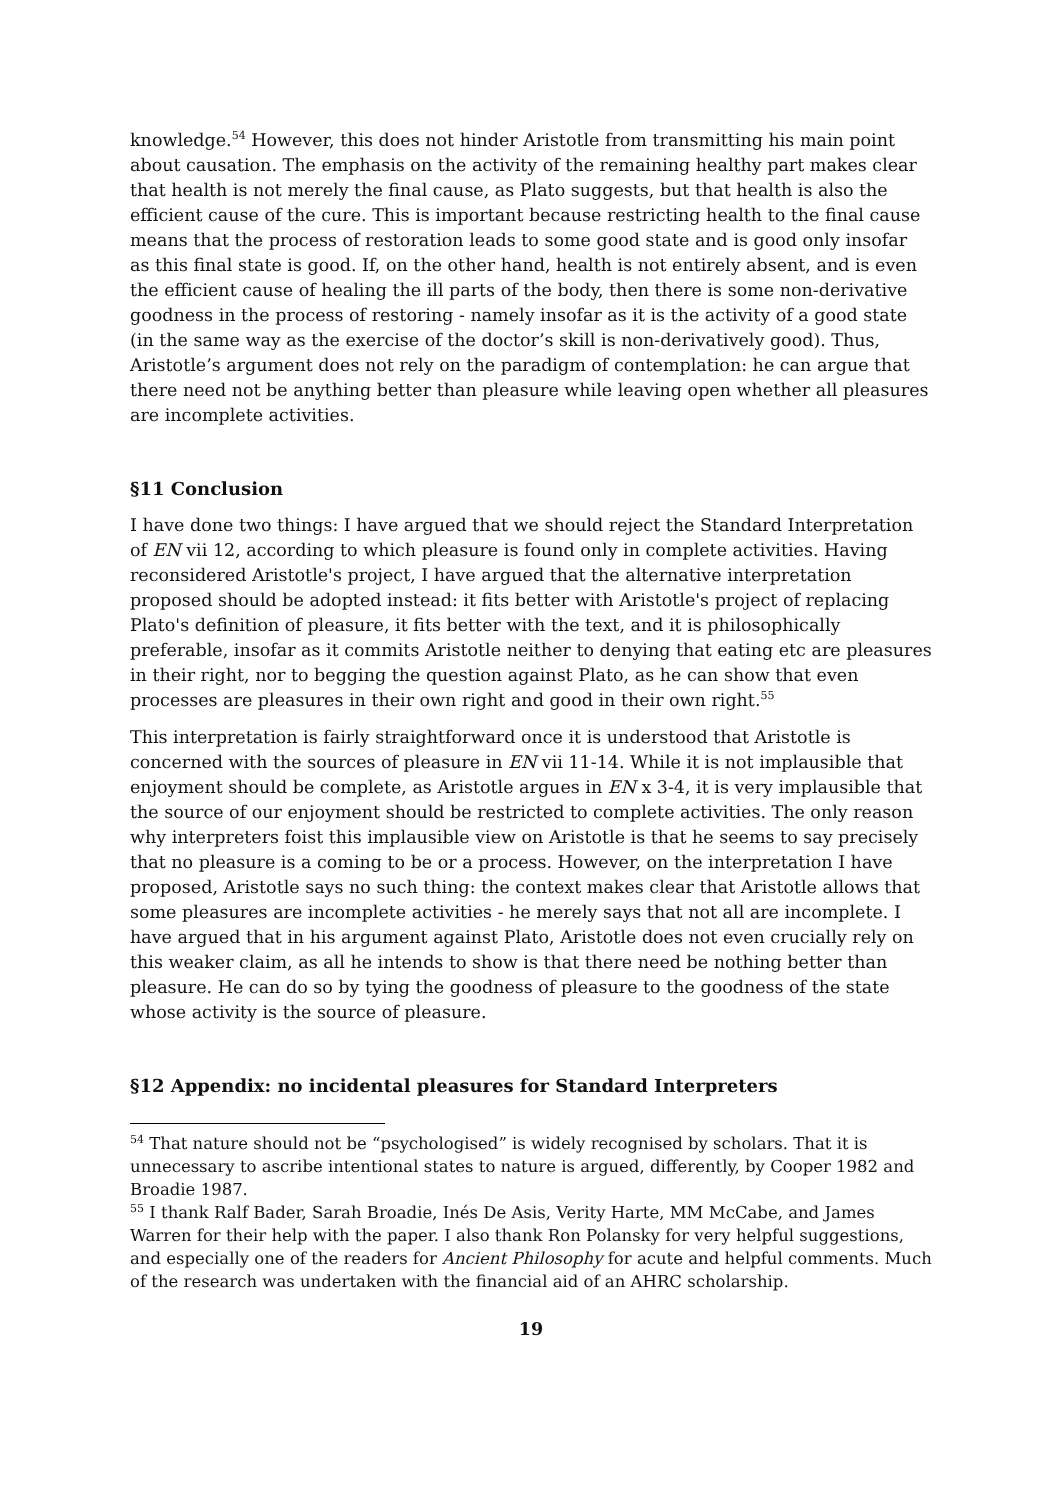knowledge.<sup>54</sup> However, this does not hinder Aristotle from transmitting his main point about causation. The emphasis on the activity of the remaining healthy part makes clear that health is not merely the final cause, as Plato suggests, but that health is also the efficient cause of the cure. This is important because restricting health to the final cause means that the process of restoration leads to some good state and is good only insofar as this final state is good. If, on the other hand, health is not entirely absent, and is even the efficient cause of healing the ill parts of the body, then there is some non-derivative goodness in the process of restoring - namely insofar as it is the activity of a good state (in the same way as the exercise of the doctor’s skill is non-derivatively good). Thus, Aristotle’s argument does not rely on the paradigm of contemplation: he can argue that there need not be anything better than pleasure while leaving open whether all pleasures are incomplete activities.
§11 Conclusion
I have done two things: I have argued that we should reject the Standard Interpretation of EN vii 12, according to which pleasure is found only in complete activities. Having reconsidered Aristotle's project, I have argued that the alternative interpretation proposed should be adopted instead: it fits better with Aristotle's project of replacing Plato's definition of pleasure, it fits better with the text, and it is philosophically preferable, insofar as it commits Aristotle neither to denying that eating etc are pleasures in their right, nor to begging the question against Plato, as he can show that even processes are pleasures in their own right and good in their own right.<sup>55</sup>
This interpretation is fairly straightforward once it is understood that Aristotle is concerned with the sources of pleasure in EN vii 11-14. While it is not implausible that enjoyment should be complete, as Aristotle argues in EN x 3-4, it is very implausible that the source of our enjoyment should be restricted to complete activities. The only reason why interpreters foist this implausible view on Aristotle is that he seems to say precisely that no pleasure is a coming to be or a process. However, on the interpretation I have proposed, Aristotle says no such thing: the context makes clear that Aristotle allows that some pleasures are incomplete activities - he merely says that not all are incomplete. I have argued that in his argument against Plato, Aristotle does not even crucially rely on this weaker claim, as all he intends to show is that there need be nothing better than pleasure. He can do so by tying the goodness of pleasure to the goodness of the state whose activity is the source of pleasure.
§12 Appendix: no incidental pleasures for Standard Interpreters
<sup>54</sup> That nature should not be “psychologised” is widely recognised by scholars. That it is unnecessary to ascribe intentional states to nature is argued, differently, by Cooper 1982 and Broadie 1987.
<sup>55</sup> I thank Ralf Bader, Sarah Broadie, Inés De Asis, Verity Harte, MM McCabe, and James Warren for their help with the paper. I also thank Ron Polansky for very helpful suggestions, and especially one of the readers for Ancient Philosophy for acute and helpful comments. Much of the research was undertaken with the financial aid of an AHRC scholarship.
19